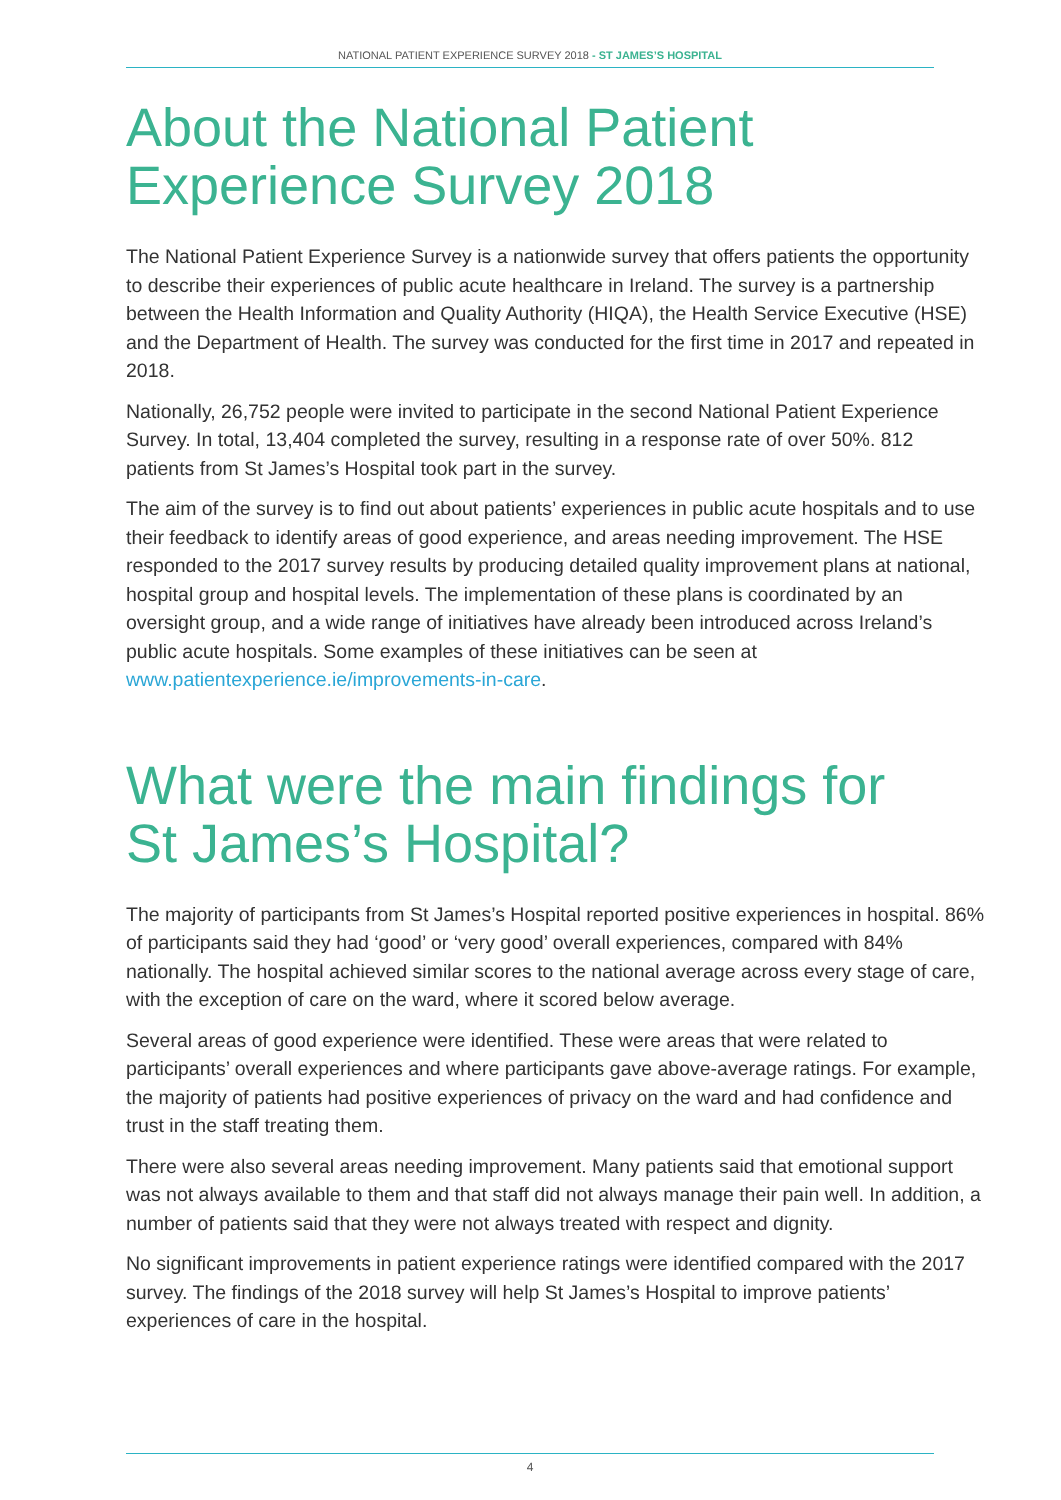NATIONAL PATIENT EXPERIENCE SURVEY 2018 - ST JAMES’S HOSPITAL
About the National Patient
Experience Survey 2018
The National Patient Experience Survey is a nationwide survey that offers patients the opportunity to describe their experiences of public acute healthcare in Ireland. The survey is a partnership between the Health Information and Quality Authority (HIQA), the Health Service Executive (HSE) and the Department of Health. The survey was conducted for the first time in 2017 and repeated in 2018.
Nationally, 26,752 people were invited to participate in the second National Patient Experience Survey. In total, 13,404 completed the survey, resulting in a response rate of over 50%. 812 patients from St James’s Hospital took part in the survey.
The aim of the survey is to find out about patients’ experiences in public acute hospitals and to use their feedback to identify areas of good experience, and areas needing improvement. The HSE responded to the 2017 survey results by producing detailed quality improvement plans at national, hospital group and hospital levels. The implementation of these plans is coordinated by an oversight group, and a wide range of initiatives have already been introduced across Ireland’s public acute hospitals. Some examples of these initiatives can be seen at www.patientexperience.ie/improvements-in-care.
What were the main findings for
St James’s Hospital?
The majority of participants from St James’s Hospital reported positive experiences in hospital. 86% of participants said they had ‘good’ or ‘very good’ overall experiences, compared with 84% nationally. The hospital achieved similar scores to the national average across every stage of care, with the exception of care on the ward, where it scored below average.
Several areas of good experience were identified. These were areas that were related to participants’ overall experiences and where participants gave above-average ratings. For example, the majority of patients had positive experiences of privacy on the ward and had confidence and trust in the staff treating them.
There were also several areas needing improvement. Many patients said that emotional support was not always available to them and that staff did not always manage their pain well. In addition, a number of patients said that they were not always treated with respect and dignity.
No significant improvements in patient experience ratings were identified compared with the 2017 survey. The findings of the 2018 survey will help St James’s Hospital to improve patients’ experiences of care in the hospital.
4